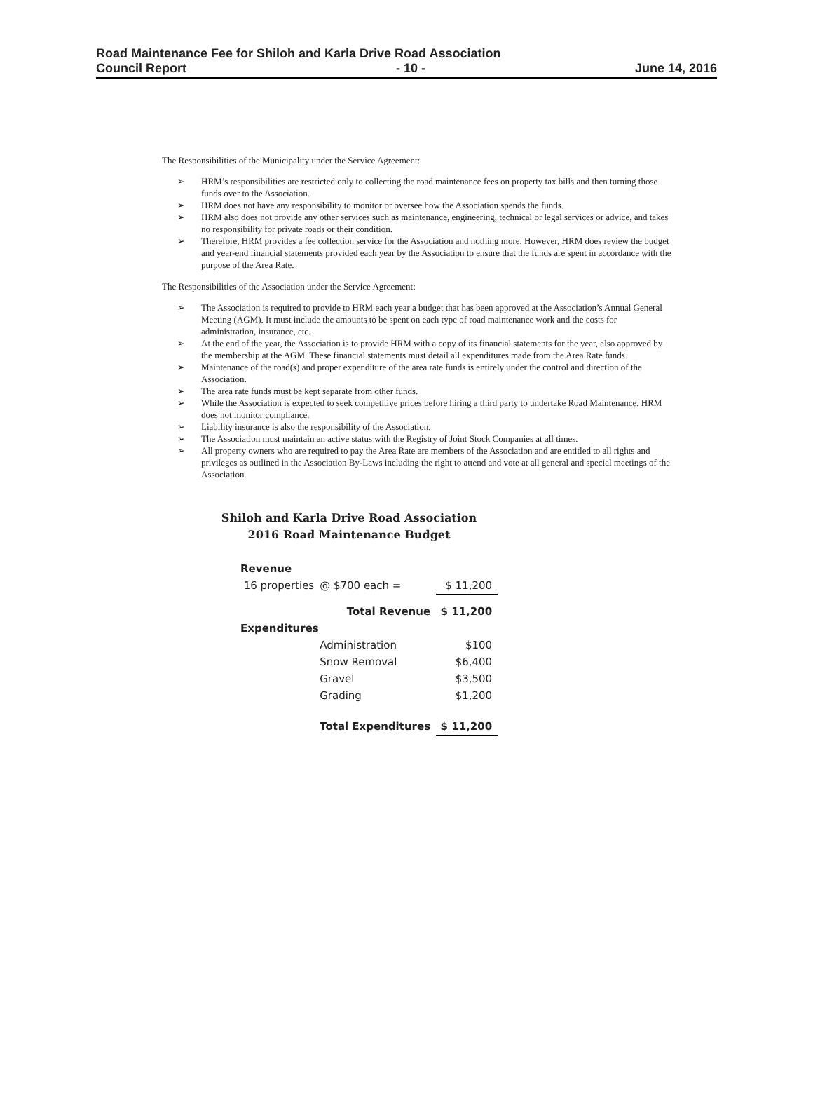Road Maintenance Fee for Shiloh and Karla Drive Road Association
Council Report - 10 - June 14, 2016
The Responsibilities of the Municipality under the Service Agreement:
➢ HRM’s responsibilities are restricted only to collecting the road maintenance fees on property tax bills and then turning those funds over to the Association.
➢ HRM does not have any responsibility to monitor or oversee how the Association spends the funds.
➢ HRM also does not provide any other services such as maintenance, engineering, technical or legal services or advice, and takes no responsibility for private roads or their condition.
➢ Therefore, HRM provides a fee collection service for the Association and nothing more. However, HRM does review the budget and year-end financial statements provided each year by the Association to ensure that the funds are spent in accordance with the purpose of the Area Rate.
The Responsibilities of the Association under the Service Agreement:
➢ The Association is required to provide to HRM each year a budget that has been approved at the Association’s Annual General Meeting (AGM). It must include the amounts to be spent on each type of road maintenance work and the costs for administration, insurance, etc.
➢ At the end of the year, the Association is to provide HRM with a copy of its financial statements for the year, also approved by the membership at the AGM. These financial statements must detail all expenditures made from the Area Rate funds.
➢ Maintenance of the road(s) and proper expenditure of the area rate funds is entirely under the control and direction of the Association.
➢ The area rate funds must be kept separate from other funds.
➢ While the Association is expected to seek competitive prices before hiring a third party to undertake Road Maintenance, HRM does not monitor compliance.
➢ Liability insurance is also the responsibility of the Association.
➢ The Association must maintain an active status with the Registry of Joint Stock Companies at all times.
➢ All property owners who are required to pay the Area Rate are members of the Association and are entitled to all rights and privileges as outlined in the Association By-Laws including the right to attend and vote at all general and special meetings of the Association.
Shiloh and Karla Drive Road Association
2016 Road Maintenance Budget
| Revenue | | |
| 16 properties | @ $700 each = | $ 11,200 |
| | Total Revenue | $ 11,200 |
| Expenditures | | |
| | Administration | $100 |
| | Snow Removal | $6,400 |
| | Gravel | $3,500 |
| | Grading | $1,200 |
| | Total Expenditures | $ 11,200 |